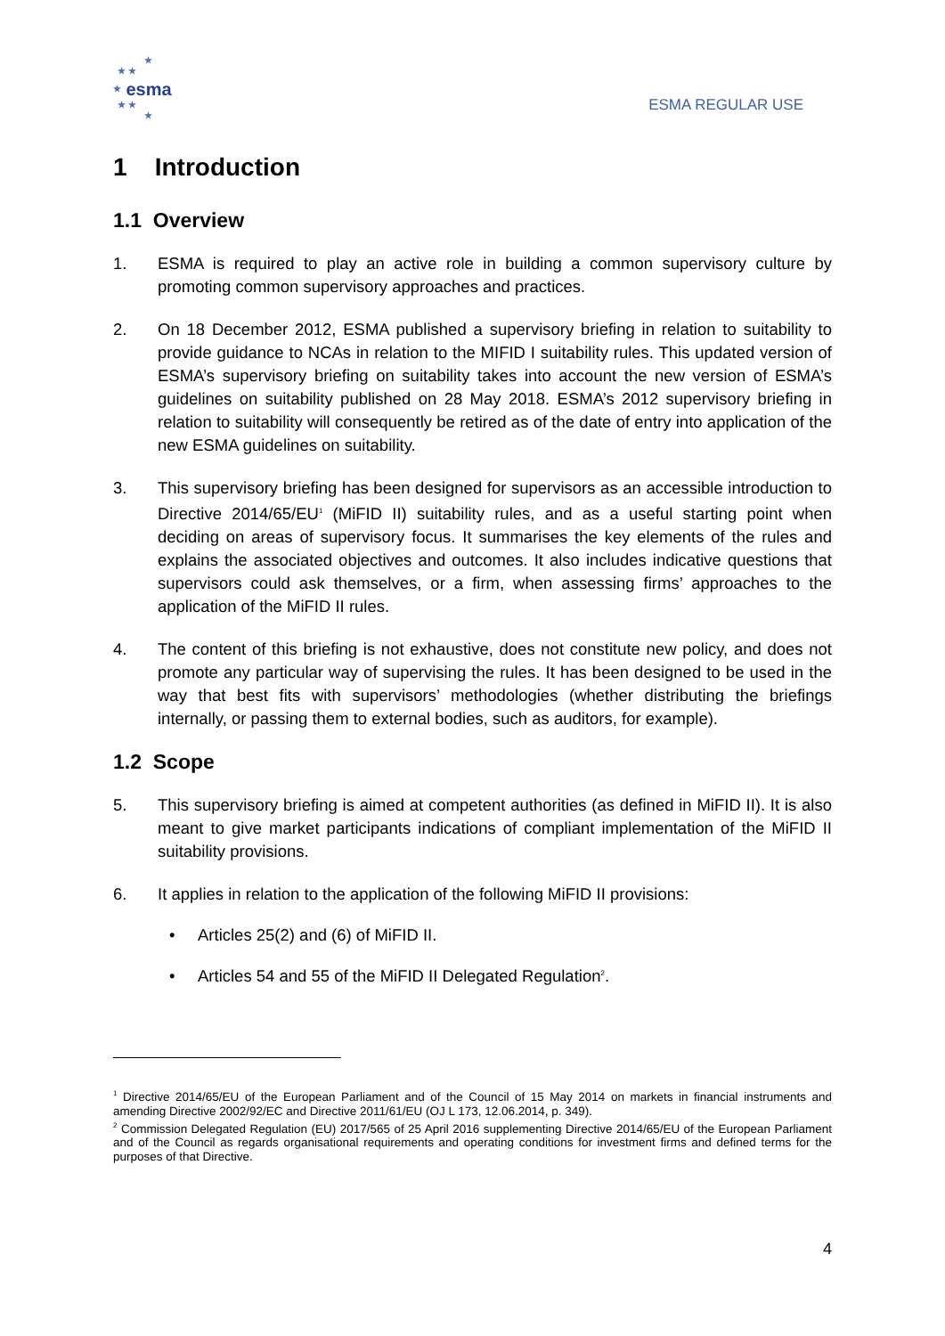★
★ ★
★ esma
★ ★
★
ESMA REGULAR USE
1 Introduction
1.1 Overview
1. ESMA is required to play an active role in building a common supervisory culture by promoting common supervisory approaches and practices.
2. On 18 December 2012, ESMA published a supervisory briefing in relation to suitability to provide guidance to NCAs in relation to the MIFID I suitability rules. This updated version of ESMA’s supervisory briefing on suitability takes into account the new version of ESMA’s guidelines on suitability published on 28 May 2018. ESMA’s 2012 supervisory briefing in relation to suitability will consequently be retired as of the date of entry into application of the new ESMA guidelines on suitability.
3. This supervisory briefing has been designed for supervisors as an accessible introduction to Directive 2014/65/EU<sup>1</sup> (MiFID II) suitability rules, and as a useful starting point when deciding on areas of supervisory focus. It summarises the key elements of the rules and explains the associated objectives and outcomes. It also includes indicative questions that supervisors could ask themselves, or a firm, when assessing firms’ approaches to the application of the MiFID II rules.
4. The content of this briefing is not exhaustive, does not constitute new policy, and does not promote any particular way of supervising the rules. It has been designed to be used in the way that best fits with supervisors’ methodologies (whether distributing the briefings internally, or passing them to external bodies, such as auditors, for example).
1.2 Scope
5. This supervisory briefing is aimed at competent authorities (as defined in MiFID II). It is also meant to give market participants indications of compliant implementation of the MiFID II suitability provisions.
6. It applies in relation to the application of the following MiFID II provisions:
• Articles 25(2) and (6) of MiFID II.
• Articles 54 and 55 of the MiFID II Delegated Regulation<sup>2</sup>.
<sup>1</sup> Directive 2014/65/EU of the European Parliament and of the Council of 15 May 2014 on markets in financial instruments and amending Directive 2002/92/EC and Directive 2011/61/EU (OJ L 173, 12.06.2014, p. 349).
<sup>2</sup> Commission Delegated Regulation (EU) 2017/565 of 25 April 2016 supplementing Directive 2014/65/EU of the European Parliament and of the Council as regards organisational requirements and operating conditions for investment firms and defined terms for the purposes of that Directive.
4